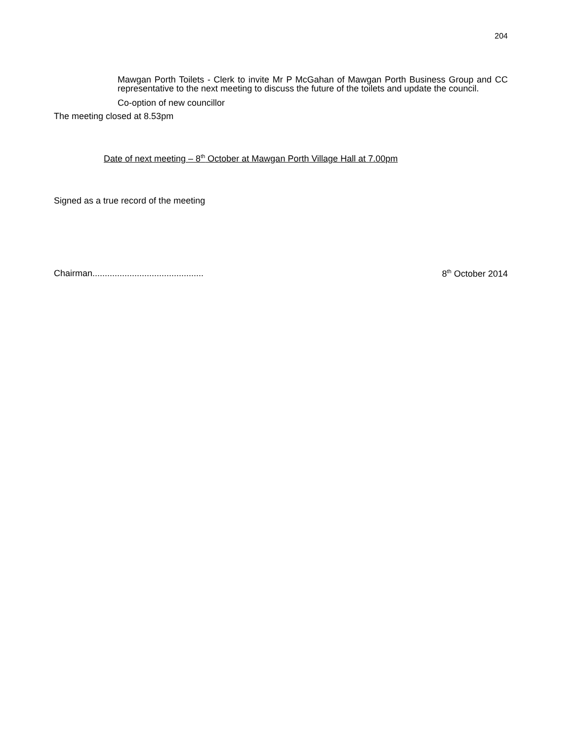204
Mawgan Porth Toilets - Clerk to invite Mr P McGahan of Mawgan Porth Business Group and CC representative to the next meeting to discuss the future of the toilets and update the council.
Co-option of new councillor
The meeting closed at 8.53pm
Date of next meeting – 8<sup>th</sup> October at Mawgan Porth Village Hall at 7.00pm
Signed as a true record of the meeting
Chairman............................................. 8<sup>th</sup> October 2014